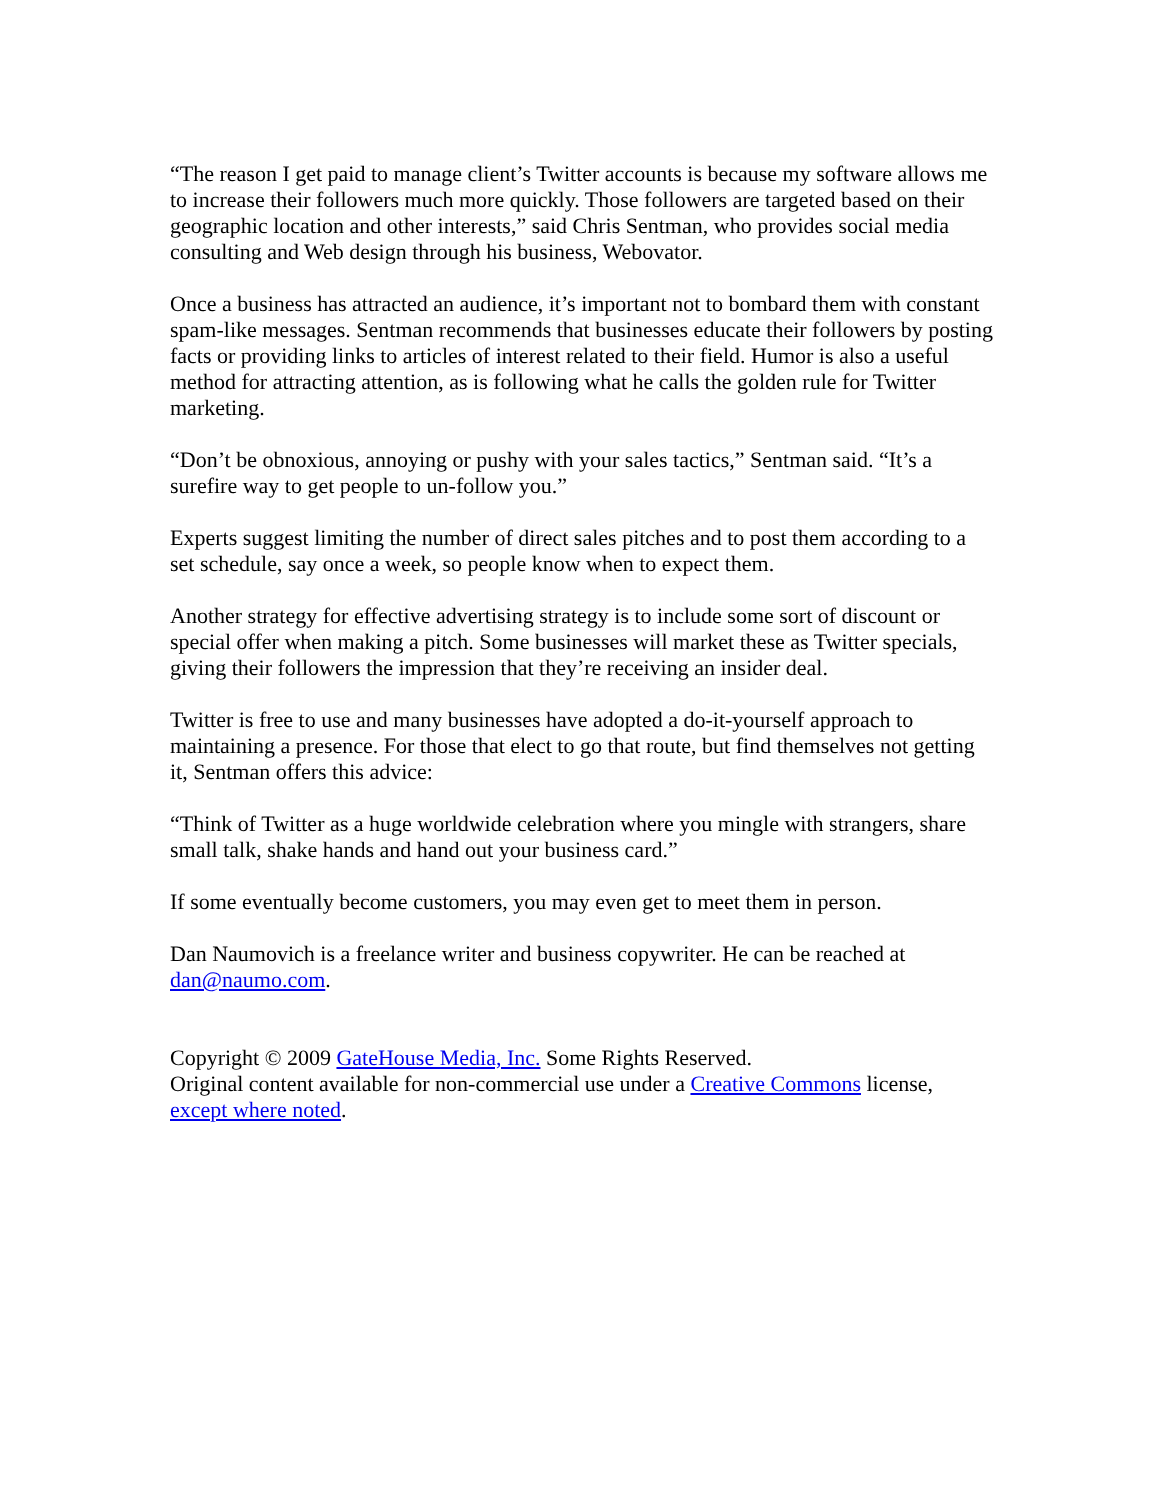“The reason I get paid to manage client’s Twitter accounts is because my software allows me to increase their followers much more quickly. Those followers are targeted based on their geographic location and other interests,” said Chris Sentman, who provides social media consulting and Web design through his business, Webovator.
Once a business has attracted an audience, it’s important not to bombard them with constant spam-like messages. Sentman recommends that businesses educate their followers by posting facts or providing links to articles of interest related to their field. Humor is also a useful method for attracting attention, as is following what he calls the golden rule for Twitter marketing.
“Don’t be obnoxious, annoying or pushy with your sales tactics,” Sentman said. “It’s a surefire way to get people to un-follow you.”
Experts suggest limiting the number of direct sales pitches and to post them according to a set schedule, say once a week, so people know when to expect them.
Another strategy for effective advertising strategy is to include some sort of discount or special offer when making a pitch. Some businesses will market these as Twitter specials, giving their followers the impression that they’re receiving an insider deal.
Twitter is free to use and many businesses have adopted a do-it-yourself approach to maintaining a presence. For those that elect to go that route, but find themselves not getting it, Sentman offers this advice:
“Think of Twitter as a huge worldwide celebration where you mingle with strangers, share small talk, shake hands and hand out your business card.”
If some eventually become customers, you may even get to meet them in person.
Dan Naumovich is a freelance writer and business copywriter. He can be reached at dan@naumo.com.
Copyright © 2009 GateHouse Media, Inc. Some Rights Reserved.
Original content available for non-commercial use under a Creative Commons license, except where noted.